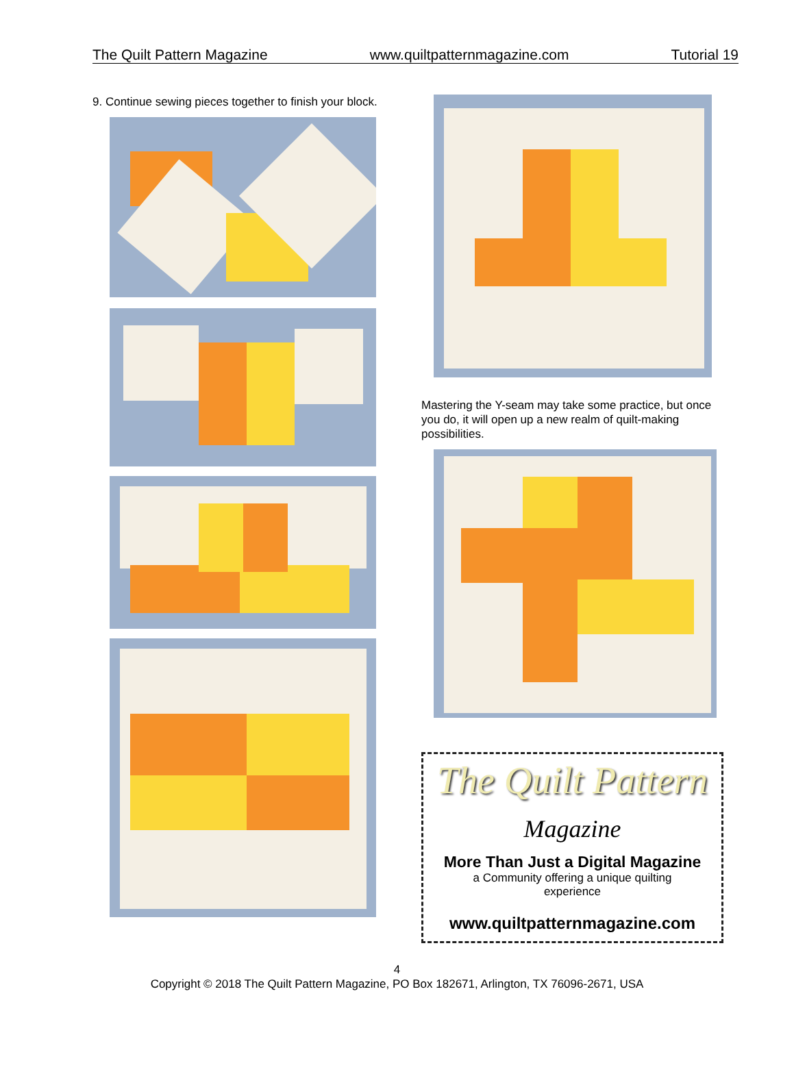The Quilt Pattern Magazine www.quiltpatternmagazine.com Tutorial 19
9. Continue sewing pieces together to finish your block.
Mastering the Y-seam may take some practice, but once you do, it will open up a new realm of quilt-making possibilities.
The Quilt Pattern
Magazine
More Than Just a Digital Magazine
a Community offering a unique quilting
experience
www.quiltpatternmagazine.com
4
Copyright © 2018 The Quilt Pattern Magazine, PO Box 182671, Arlington, TX 76096-2671, USA